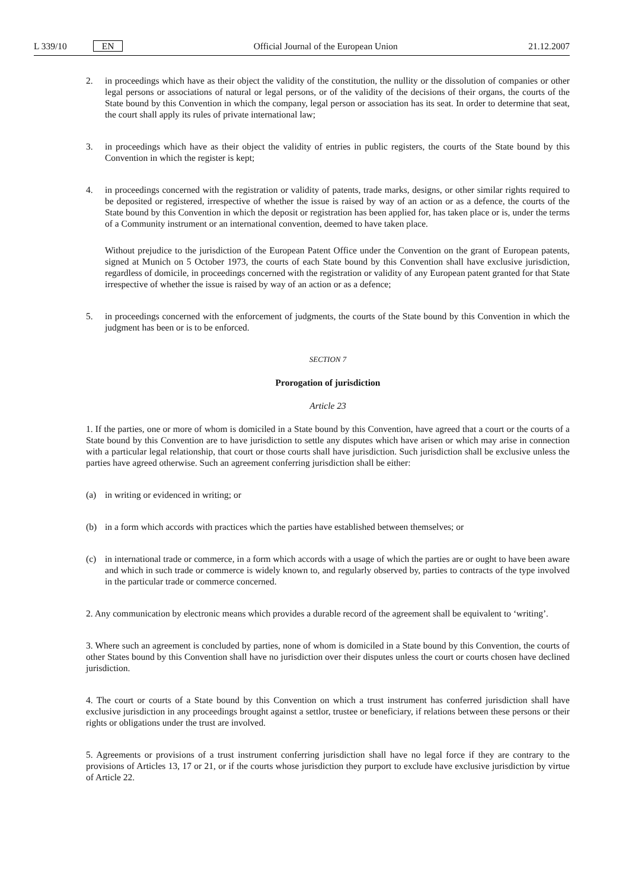L 339/10 EN Official Journal of the European Union 21.12.2007
2. in proceedings which have as their object the validity of the constitution, the nullity or the dissolution of companies or other legal persons or associations of natural or legal persons, or of the validity of the decisions of their organs, the courts of the State bound by this Convention in which the company, legal person or association has its seat. In order to determine that seat, the court shall apply its rules of private international law;
3. in proceedings which have as their object the validity of entries in public registers, the courts of the State bound by this Convention in which the register is kept;
4. in proceedings concerned with the registration or validity of patents, trade marks, designs, or other similar rights required to be deposited or registered, irrespective of whether the issue is raised by way of an action or as a defence, the courts of the State bound by this Convention in which the deposit or registration has been applied for, has taken place or is, under the terms of a Community instrument or an international convention, deemed to have taken place.
Without prejudice to the jurisdiction of the European Patent Office under the Convention on the grant of European patents, signed at Munich on 5 October 1973, the courts of each State bound by this Convention shall have exclusive jurisdiction, regardless of domicile, in proceedings concerned with the registration or validity of any European patent granted for that State irrespective of whether the issue is raised by way of an action or as a defence;
5. in proceedings concerned with the enforcement of judgments, the courts of the State bound by this Convention in which the judgment has been or is to be enforced.
SECTION 7
Prorogation of jurisdiction
Article 23
1. If the parties, one or more of whom is domiciled in a State bound by this Convention, have agreed that a court or the courts of a State bound by this Convention are to have jurisdiction to settle any disputes which have arisen or which may arise in connection with a particular legal relationship, that court or those courts shall have jurisdiction. Such jurisdiction shall be exclusive unless the parties have agreed otherwise. Such an agreement conferring jurisdiction shall be either:
(a) in writing or evidenced in writing; or
(b) in a form which accords with practices which the parties have established between themselves; or
(c) in international trade or commerce, in a form which accords with a usage of which the parties are or ought to have been aware and which in such trade or commerce is widely known to, and regularly observed by, parties to contracts of the type involved in the particular trade or commerce concerned.
2. Any communication by electronic means which provides a durable record of the agreement shall be equivalent to ‘writing’.
3. Where such an agreement is concluded by parties, none of whom is domiciled in a State bound by this Convention, the courts of other States bound by this Convention shall have no jurisdiction over their disputes unless the court or courts chosen have declined jurisdiction.
4. The court or courts of a State bound by this Convention on which a trust instrument has conferred jurisdiction shall have exclusive jurisdiction in any proceedings brought against a settlor, trustee or beneficiary, if relations between these persons or their rights or obligations under the trust are involved.
5. Agreements or provisions of a trust instrument conferring jurisdiction shall have no legal force if they are contrary to the provisions of Articles 13, 17 or 21, or if the courts whose jurisdiction they purport to exclude have exclusive jurisdiction by virtue of Article 22.